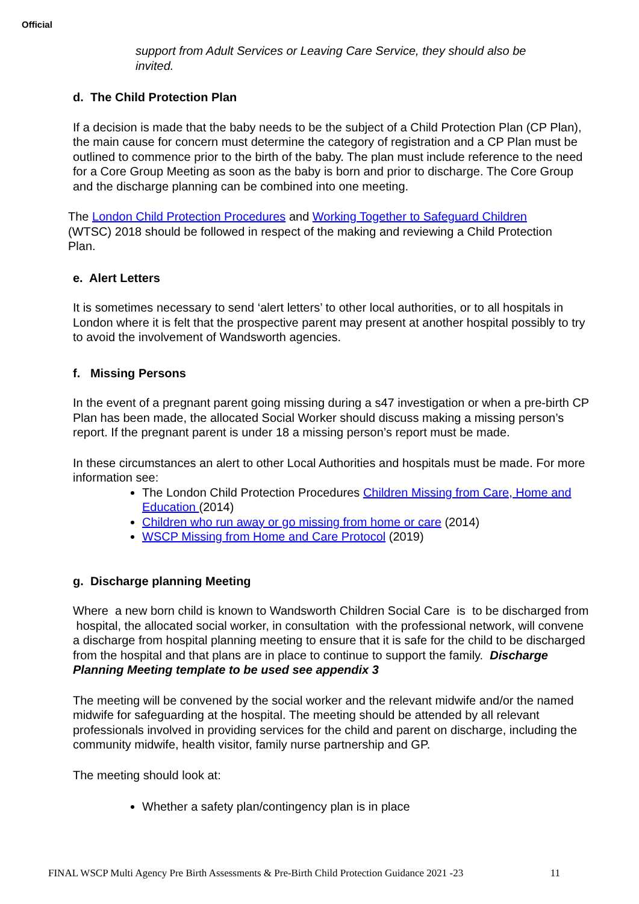Official
support from Adult Services or Leaving Care Service, they should also be invited.
d. The Child Protection Plan
If a decision is made that the baby needs to be the subject of a Child Protection Plan (CP Plan), the main cause for concern must determine the category of registration and a CP Plan must be outlined to commence prior to the birth of the baby. The plan must include reference to the need for a Core Group Meeting as soon as the baby is born and prior to discharge. The Core Group and the discharge planning can be combined into one meeting.
The London Child Protection Procedures and Working Together to Safeguard Children (WTSC) 2018 should be followed in respect of the making and reviewing a Child Protection Plan.
e. Alert Letters
It is sometimes necessary to send ‘alert letters’ to other local authorities, or to all hospitals in London where it is felt that the prospective parent may present at another hospital possibly to try to avoid the involvement of Wandsworth agencies.
f. Missing Persons
In the event of a pregnant parent going missing during a s47 investigation or when a pre-birth CP Plan has been made, the allocated Social Worker should discuss making a missing person’s report. If the pregnant parent is under 18 a missing person’s report must be made.
In these circumstances an alert to other Local Authorities and hospitals must be made. For more information see:
The London Child Protection Procedures Children Missing from Care, Home and Education (2014)
Children who run away or go missing from home or care (2014)
WSCP Missing from Home and Care Protocol (2019)
g. Discharge planning Meeting
Where a new born child is known to Wandsworth Children Social Care is to be discharged from hospital, the allocated social worker, in consultation with the professional network, will convene a discharge from hospital planning meeting to ensure that it is safe for the child to be discharged from the hospital and that plans are in place to continue to support the family. Discharge Planning Meeting template to be used see appendix 3
The meeting will be convened by the social worker and the relevant midwife and/or the named midwife for safeguarding at the hospital. The meeting should be attended by all relevant professionals involved in providing services for the child and parent on discharge, including the community midwife, health visitor, family nurse partnership and GP.
The meeting should look at:
Whether a safety plan/contingency plan is in place
FINAL WSCP Multi Agency Pre Birth Assessments & Pre-Birth Child Protection Guidance 2021 -23 11